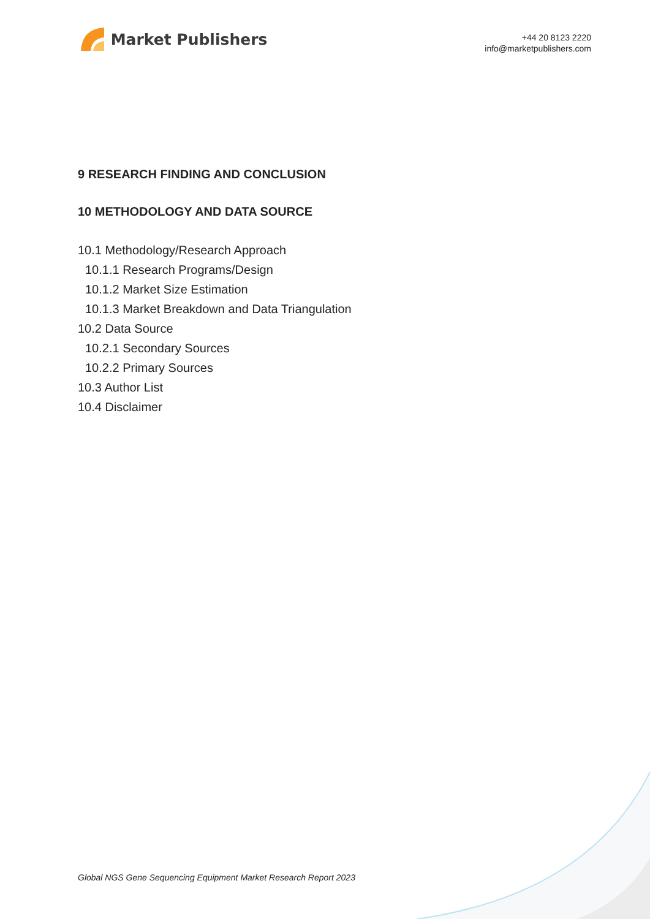Market Publishers
+44 20 8123 2220
info@marketpublishers.com
9 RESEARCH FINDING AND CONCLUSION
10 METHODOLOGY AND DATA SOURCE
10.1 Methodology/Research Approach
10.1.1 Research Programs/Design
10.1.2 Market Size Estimation
10.1.3 Market Breakdown and Data Triangulation
10.2 Data Source
10.2.1 Secondary Sources
10.2.2 Primary Sources
10.3 Author List
10.4 Disclaimer
Global NGS Gene Sequencing Equipment Market Research Report 2023